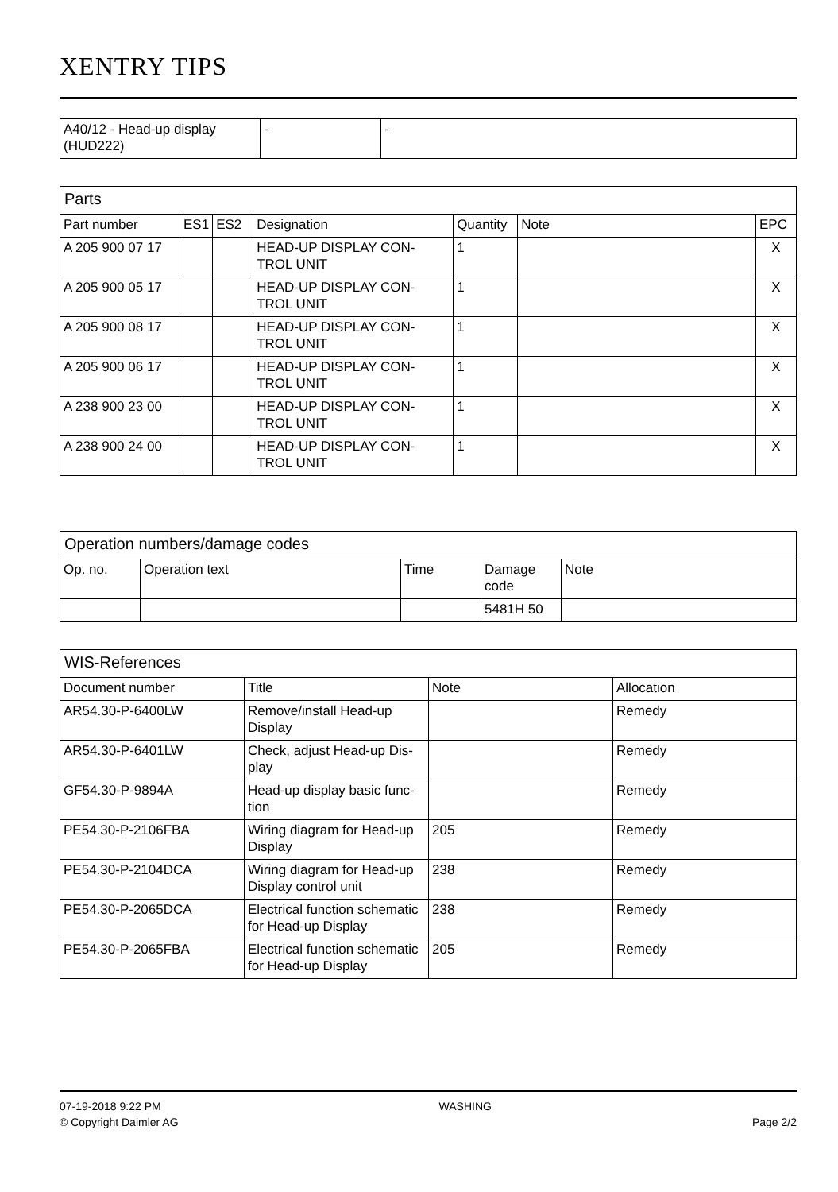XENTRY TIPS
| A40/12 - Head-up display (HUD222) | - | - |
| Parts | | | | | | |
| Part number | ES1 | ES2 | Designation | Quantity | Note | EPC |
| A 205 900 07 17 | | | HEAD-UP DISPLAY CON-TROL UNIT | 1 | | X |
| A 205 900 05 17 | | | HEAD-UP DISPLAY CON-TROL UNIT | 1 | | X |
| A 205 900 08 17 | | | HEAD-UP DISPLAY CON-TROL UNIT | 1 | | X |
| A 205 900 06 17 | | | HEAD-UP DISPLAY CON-TROL UNIT | 1 | | X |
| A 238 900 23 00 | | | HEAD-UP DISPLAY CON-TROL UNIT | 1 | | X |
| A 238 900 24 00 | | | HEAD-UP DISPLAY CON-TROL UNIT | 1 | | X |
| Operation numbers/damage codes | | | | |
| Op. no. | Operation text | Time | Damage code | Note |
| | | | 5481H 50 | |
| WIS-References | | | |
| Document number | Title | Note | Allocation |
| AR54.30-P-6400LW | Remove/install Head-up Display | | Remedy |
| AR54.30-P-6401LW | Check, adjust Head-up Dis-play | | Remedy |
| GF54.30-P-9894A | Head-up display basic func-tion | | Remedy |
| PE54.30-P-2106FBA | Wiring diagram for Head-up Display | 205 | Remedy |
| PE54.30-P-2104DCA | Wiring diagram for Head-up Display control unit | 238 | Remedy |
| PE54.30-P-2065DCA | Electrical function schematic for Head-up Display | 238 | Remedy |
| PE54.30-P-2065FBA | Electrical function schematic for Head-up Display | 205 | Remedy |
07-19-2018 9:22 PM
© Copyright Daimler AG
WASHING
Page 2/2